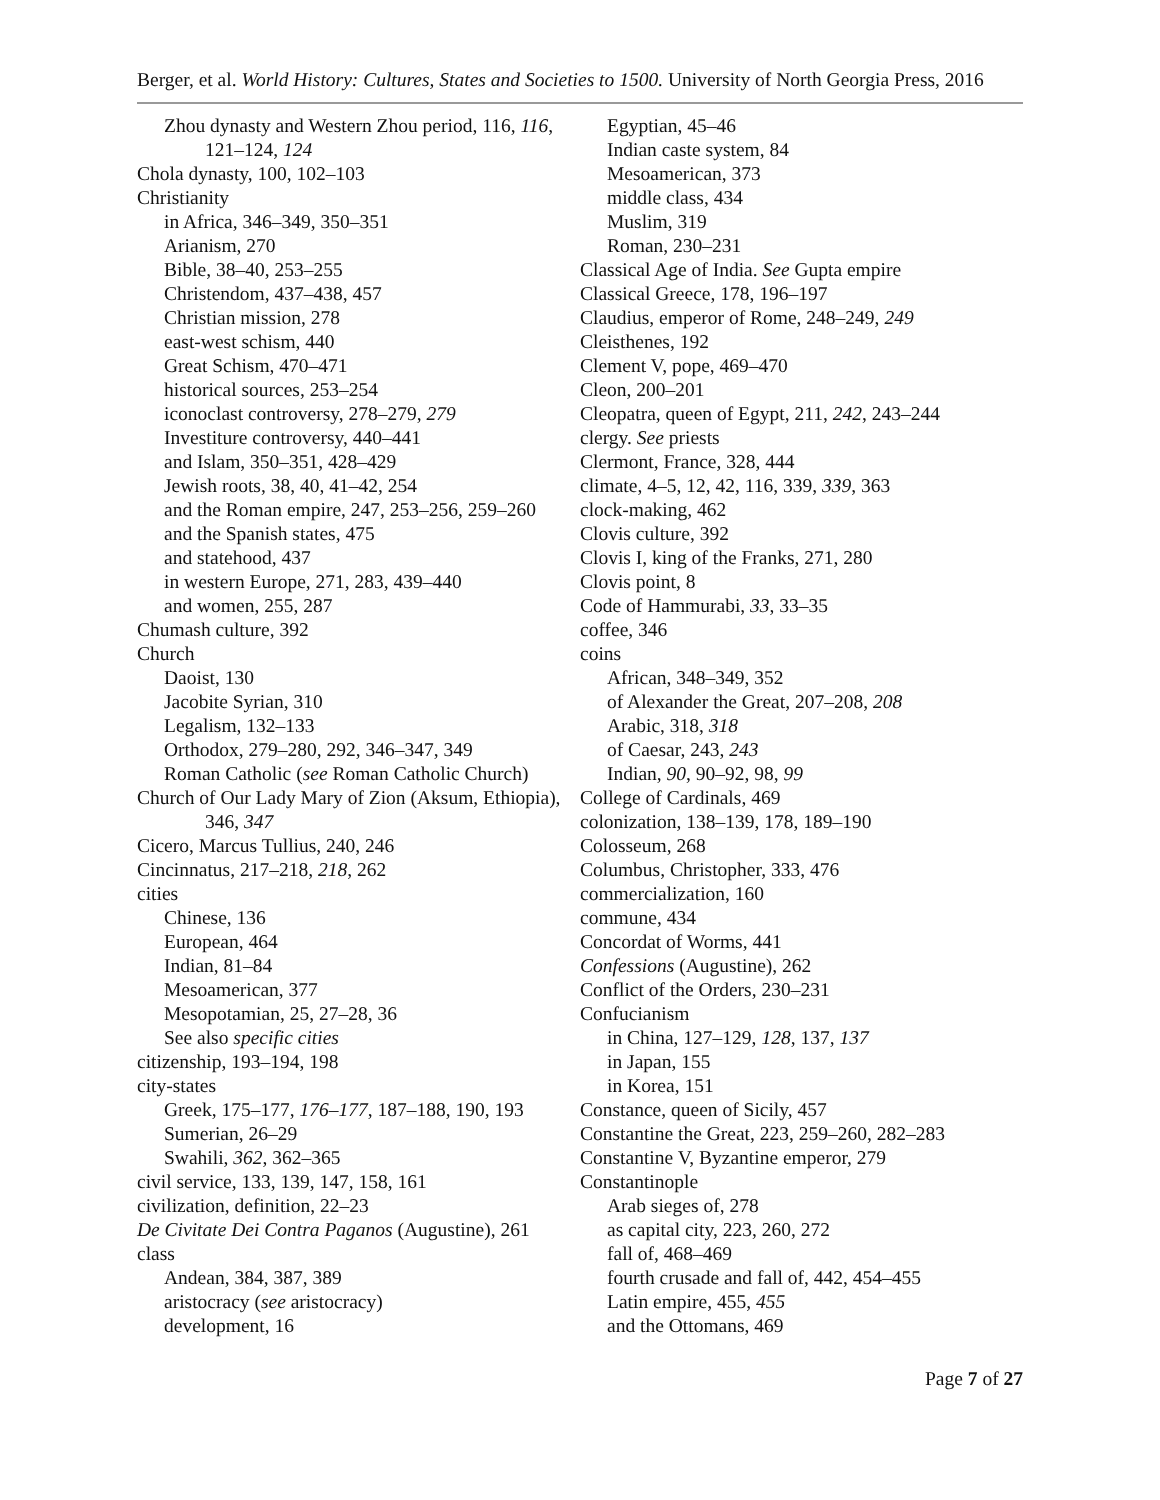Berger, et al. World History: Cultures, States and Societies to 1500. University of North Georgia Press, 2016
Zhou dynasty and Western Zhou period, 116, 116, 121–124, 124
Chola dynasty, 100, 102–103
Christianity
in Africa, 346–349, 350–351
Arianism, 270
Bible, 38–40, 253–255
Christendom, 437–438, 457
Christian mission, 278
east-west schism, 440
Great Schism, 470–471
historical sources, 253–254
iconoclast controversy, 278–279, 279
Investiture controversy, 440–441
and Islam, 350–351, 428–429
Jewish roots, 38, 40, 41–42, 254
and the Roman empire, 247, 253–256, 259–260
and the Spanish states, 475
and statehood, 437
in western Europe, 271, 283, 439–440
and women, 255, 287
Chumash culture, 392
Church
Daoist, 130
Jacobite Syrian, 310
Legalism, 132–133
Orthodox, 279–280, 292, 346–347, 349
Roman Catholic (see Roman Catholic Church)
Church of Our Lady Mary of Zion (Aksum, Ethiopia), 346, 347
Cicero, Marcus Tullius, 240, 246
Cincinnatus, 217–218, 218, 262
cities
Chinese, 136
European, 464
Indian, 81–84
Mesoamerican, 377
Mesopotamian, 25, 27–28, 36
See also specific cities
citizenship, 193–194, 198
city-states
Greek, 175–177, 176–177, 187–188, 190, 193
Sumerian, 26–29
Swahili, 362, 362–365
civil service, 133, 139, 147, 158, 161
civilization, definition, 22–23
De Civitate Dei Contra Paganos (Augustine), 261
class
Andean, 384, 387, 389
aristocracy (see aristocracy)
development, 16
Egyptian, 45–46
Indian caste system, 84
Mesoamerican, 373
middle class, 434
Muslim, 319
Roman, 230–231
Classical Age of India. See Gupta empire
Classical Greece, 178, 196–197
Claudius, emperor of Rome, 248–249, 249
Cleisthenes, 192
Clement V, pope, 469–470
Cleon, 200–201
Cleopatra, queen of Egypt, 211, 242, 243–244
clergy. See priests
Clermont, France, 328, 444
climate, 4–5, 12, 42, 116, 339, 339, 363
clock-making, 462
Clovis culture, 392
Clovis I, king of the Franks, 271, 280
Clovis point, 8
Code of Hammurabi, 33, 33–35
coffee, 346
coins
African, 348–349, 352
of Alexander the Great, 207–208, 208
Arabic, 318, 318
of Caesar, 243, 243
Indian, 90, 90–92, 98, 99
College of Cardinals, 469
colonization, 138–139, 178, 189–190
Colosseum, 268
Columbus, Christopher, 333, 476
commercialization, 160
commune, 434
Concordat of Worms, 441
Confessions (Augustine), 262
Conflict of the Orders, 230–231
Confucianism
in China, 127–129, 128, 137, 137
in Japan, 155
in Korea, 151
Constance, queen of Sicily, 457
Constantine the Great, 223, 259–260, 282–283
Constantine V, Byzantine emperor, 279
Constantinople
Arab sieges of, 278
as capital city, 223, 260, 272
fall of, 468–469
fourth crusade and fall of, 442, 454–455
Latin empire, 455, 455
and the Ottomans, 469
Page 7 of 27